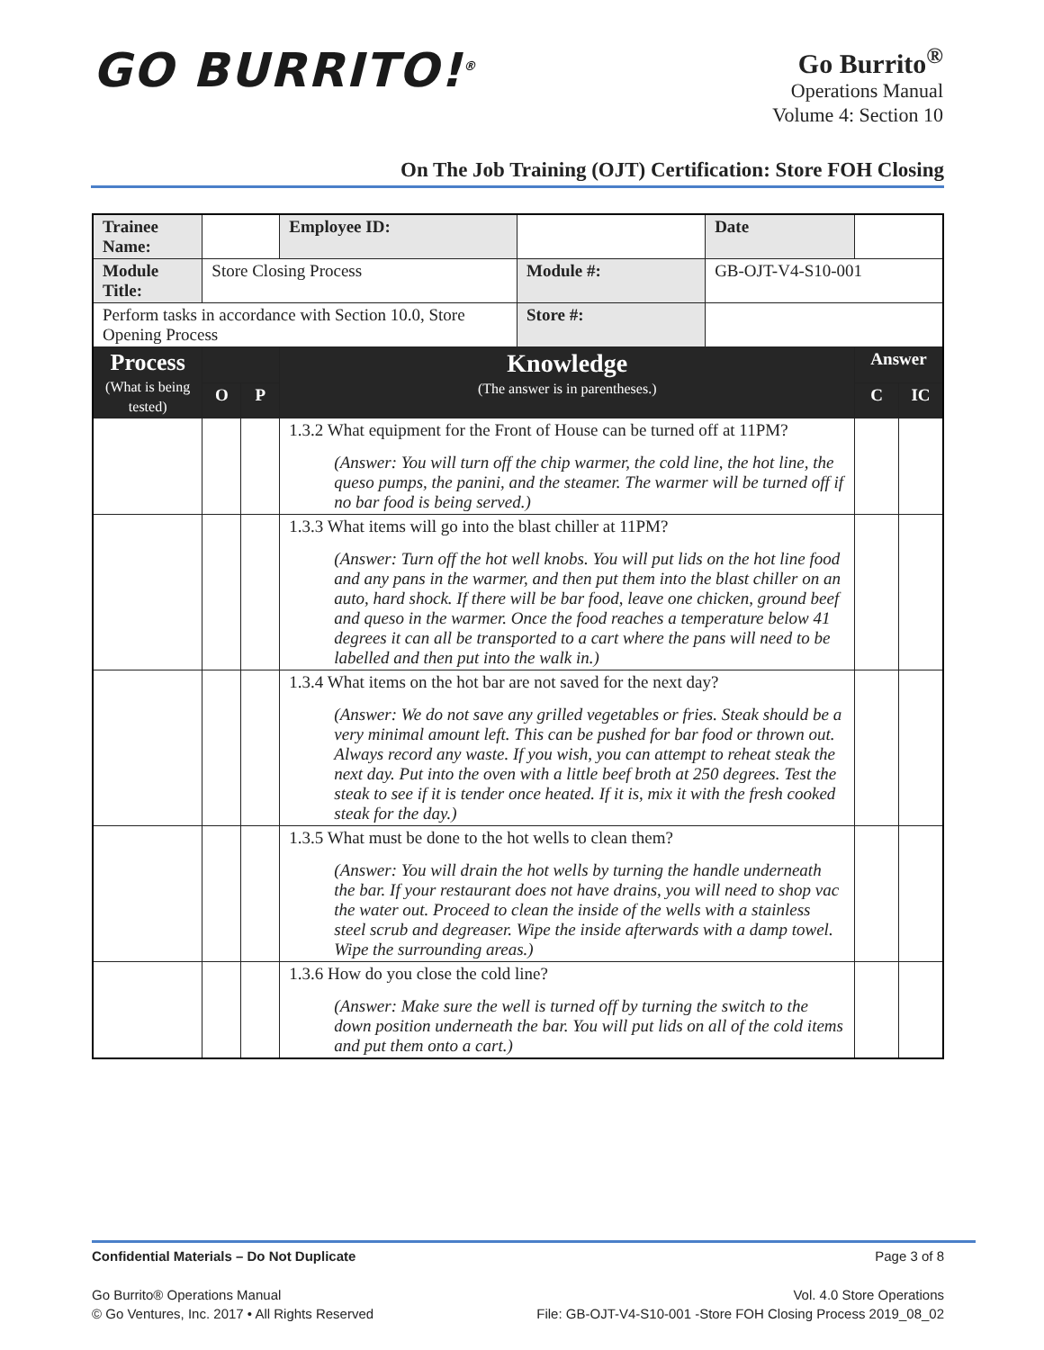GO BURRITO!<sup>®</sup>
Go Burrito<sup>®</sup>
Operations Manual
Volume 4: Section 10
On The Job Training (OJT) Certification: Store FOH Closing
| Trainee Name: | | | | Employee ID: | | Date | | |
| Module Title: | Store Closing Process | | | | Module #: | GB-OJT-V4-S10-001 | | |
| Perform tasks in accordance with Section 10.0, Store Opening Process | | | | | Store #: | | | |
| Process (What is being tested) | | | | Knowledge (The answer is in parentheses.) | | | Answer | |
| | | O | P | | | | C | IC |
| | | | | 1.3.2 What equipment for the Front of House can be turned off at 11PM? (Answer: You will turn off the chip warmer, the cold line, the hot line, the queso pumps, the panini, and the steamer. The warmer will be turned off if no bar food is being served.) | | | | |
| | | | | 1.3.3 What items will go into the blast chiller at 11PM? (Answer: Turn off the hot well knobs. You will put lids on the hot line food and any pans in the warmer, and then put them into the blast chiller on an auto, hard shock. If there will be bar food, leave one chicken, ground beef and queso in the warmer. Once the food reaches a temperature below 41 degrees it can all be transported to a cart where the pans will need to be labelled and then put into the walk in.) | | | | |
| | | | | 1.3.4 What items on the hot bar are not saved for the next day? (Answer: We do not save any grilled vegetables or fries. Steak should be a very minimal amount left. This can be pushed for bar food or thrown out. Always record any waste. If you wish, you can attempt to reheat steak the next day. Put into the oven with a little beef broth at 250 degrees. Test the steak to see if it is tender once heated. If it is, mix it with the fresh cooked steak for the day.) | | | | |
| | | | | 1.3.5 What must be done to the hot wells to clean them? (Answer: You will drain the hot wells by turning the handle underneath the bar. If your restaurant does not have drains, you will need to shop vac the water out. Proceed to clean the inside of the wells with a stainless steel scrub and degreaser. Wipe the inside afterwards with a damp towel. Wipe the surrounding areas.) | | | | |
| | | | | 1.3.6 How do you close the cold line? (Answer: Make sure the well is turned off by turning the switch to the down position underneath the bar. You will put lids on all of the cold items and put them onto a cart.) | | | | |
Confidential Materials – Do Not Duplicate Page 3 of 8
Go Burrito® Operations Manual Vol. 4.0 Store Operations
© Go Ventures, Inc. 2017 • All Rights Reserved File: GB-OJT-V4-S10-001 -Store FOH Closing Process 2019_08_02